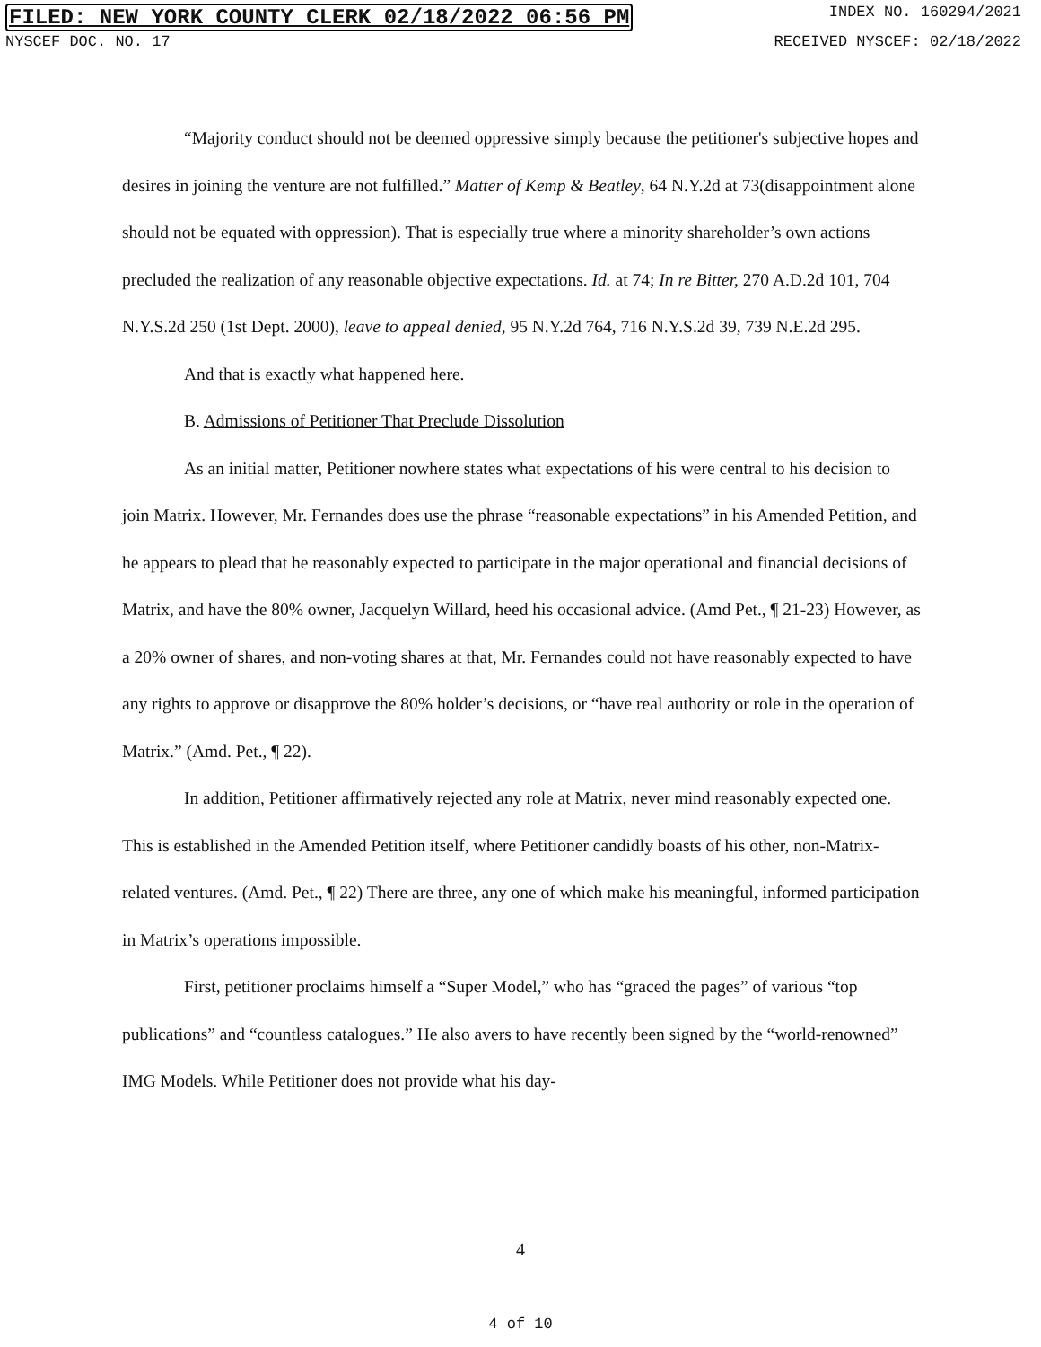FILED: NEW YORK COUNTY CLERK 02/18/2022 06:56 PM INDEX NO. 160294/2021
NYSCEF DOC. NO. 17 RECEIVED NYSCEF: 02/18/2022
“Majority conduct should not be deemed oppressive simply because the petitioner's subjective hopes and desires in joining the venture are not fulfilled.” Matter of Kemp & Beatley, 64 N.Y.2d at 73(disappointment alone should not be equated with oppression). That is especially true where a minority shareholder’s own actions precluded the realization of any reasonable objective expectations. Id. at 74; In re Bitter, 270 A.D.2d 101, 704 N.Y.S.2d 250 (1st Dept. 2000), leave to appeal denied, 95 N.Y.2d 764, 716 N.Y.S.2d 39, 739 N.E.2d 295.
And that is exactly what happened here.
B. Admissions of Petitioner That Preclude Dissolution
As an initial matter, Petitioner nowhere states what expectations of his were central to his decision to join Matrix. However, Mr. Fernandes does use the phrase “reasonable expectations” in his Amended Petition, and he appears to plead that he reasonably expected to participate in the major operational and financial decisions of Matrix, and have the 80% owner, Jacquelyn Willard, heed his occasional advice. (Amd Pet., ¶ 21-23) However, as a 20% owner of shares, and non-voting shares at that, Mr. Fernandes could not have reasonably expected to have any rights to approve or disapprove the 80% holder’s decisions, or “have real authority or role in the operation of Matrix.” (Amd. Pet., ¶ 22).
In addition, Petitioner affirmatively rejected any role at Matrix, never mind reasonably expected one. This is established in the Amended Petition itself, where Petitioner candidly boasts of his other, non-Matrix-related ventures. (Amd. Pet., ¶ 22) There are three, any one of which make his meaningful, informed participation in Matrix’s operations impossible.
First, petitioner proclaims himself a “Super Model,” who has “graced the pages” of various “top publications” and “countless catalogues.” He also avers to have recently been signed by the “world-renowned” IMG Models. While Petitioner does not provide what his day-
4
4 of 10